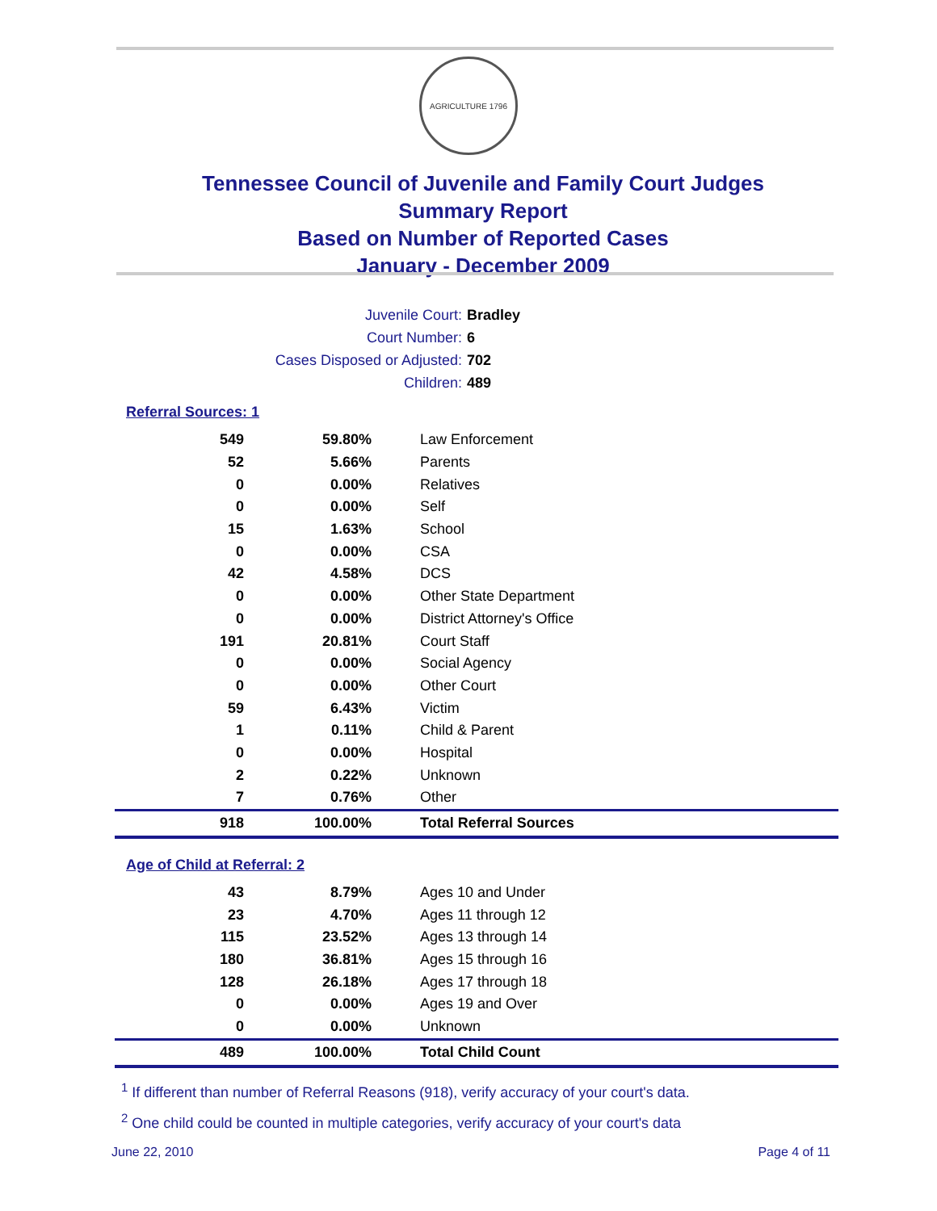AGRICULTURE 1796
Tennessee Council of Juvenile and Family Court Judges
Summary Report
Based on Number of Reported Cases
January - December 2009
Juvenile Court: Bradley
Court Number: 6
Cases Disposed or Adjusted: 702
Children: 489
Referral Sources: 1
| 549 | 59.80% | Law Enforcement |
| 52 | 5.66% | Parents |
| 0 | 0.00% | Relatives |
| 0 | 0.00% | Self |
| 15 | 1.63% | School |
| 0 | 0.00% | CSA |
| 42 | 4.58% | DCS |
| 0 | 0.00% | Other State Department |
| 0 | 0.00% | District Attorney's Office |
| 191 | 20.81% | Court Staff |
| 0 | 0.00% | Social Agency |
| 0 | 0.00% | Other Court |
| 59 | 6.43% | Victim |
| 1 | 0.11% | Child & Parent |
| 0 | 0.00% | Hospital |
| 2 | 0.22% | Unknown |
| 7 | 0.76% | Other |
| 918 | 100.00% | Total Referral Sources |
Age of Child at Referral: 2
| 43 | 8.79% | Ages 10 and Under |
| 23 | 4.70% | Ages 11 through 12 |
| 115 | 23.52% | Ages 13 through 14 |
| 180 | 36.81% | Ages 15 through 16 |
| 128 | 26.18% | Ages 17 through 18 |
| 0 | 0.00% | Ages 19 and Over |
| 0 | 0.00% | Unknown |
| 489 | 100.00% | Total Child Count |
<sup>1</sup> If different than number of Referral Reasons (918), verify accuracy of your court's data.
<sup>2</sup> One child could be counted in multiple categories, verify accuracy of your court's data
June 22, 2010 Page 4 of 11